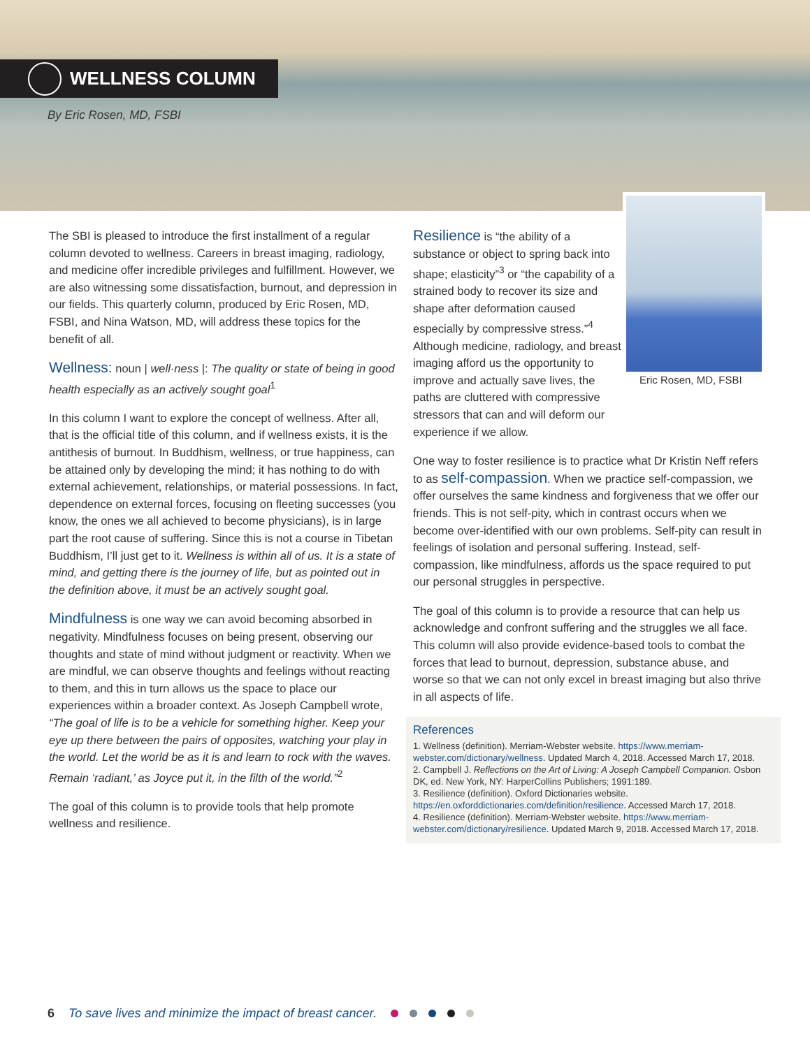WELLNESS COLUMN
By Eric Rosen, MD, FSBI
Eric Rosen, MD, FSBI
The SBI is pleased to introduce the first installment of a regular column devoted to wellness. Careers in breast imaging, radiology, and medicine offer incredible privileges and fulfillment. However, we are also witnessing some dissatisfaction, burnout, and depression in our fields. This quarterly column, produced by Eric Rosen, MD, FSBI, and Nina Watson, MD, will address these topics for the benefit of all.
Wellness: noun | well·ness |: The quality or state of being in good health especially as an actively sought goal<sup>1</sup>
In this column I want to explore the concept of wellness. After all, that is the official title of this column, and if wellness exists, it is the antithesis of burnout. In Buddhism, wellness, or true happiness, can be attained only by developing the mind; it has nothing to do with external achievement, relationships, or material possessions. In fact, dependence on external forces, focusing on fleeting successes (you know, the ones we all achieved to become physicians), is in large part the root cause of suffering. Since this is not a course in Tibetan Buddhism, I’ll just get to it. Wellness is within all of us. It is a state of mind, and getting there is the journey of life, but as pointed out in the definition above, it must be an actively sought goal.
Mindfulness is one way we can avoid becoming absorbed in negativity. Mindfulness focuses on being present, observing our thoughts and state of mind without judgment or reactivity. When we are mindful, we can observe thoughts and feelings without reacting to them, and this in turn allows us the space to place our experiences within a broader context. As Joseph Campbell wrote, “The goal of life is to be a vehicle for something higher. Keep your eye up there between the pairs of opposites, watching your play in the world. Let the world be as it is and learn to rock with the waves. Remain ‘radiant,’ as Joyce put it, in the filth of the world.”<sup>2</sup>
The goal of this column is to provide tools that help promote wellness and resilience.
Resilience is “the ability of a substance or object to spring back into shape; elasticity”<sup>3</sup> or “the capability of a strained body to recover its size and shape after deformation caused especially by compressive stress.”<sup>4</sup> Although medicine, radiology, and breast imaging afford us the opportunity to improve and actually save lives, the paths are cluttered with compressive stressors that can and will deform our experience if we allow.
One way to foster resilience is to practice what Dr Kristin Neff refers to as self-compassion. When we practice self-compassion, we offer ourselves the same kindness and forgiveness that we offer our friends. This is not self-pity, which in contrast occurs when we become over-identified with our own problems. Self-pity can result in feelings of isolation and personal suffering. Instead, self-compassion, like mindfulness, affords us the space required to put our personal struggles in perspective.
The goal of this column is to provide a resource that can help us acknowledge and confront suffering and the struggles we all face. This column will also provide evidence-based tools to combat the forces that lead to burnout, depression, substance abuse, and worse so that we can not only excel in breast imaging but also thrive in all aspects of life.
References
1. Wellness (definition). Merriam-Webster website. https://www.merriam-webster.com/dictionary/wellness. Updated March 4, 2018. Accessed March 17, 2018.
2. Campbell J. Reflections on the Art of Living: A Joseph Campbell Companion. Osbon DK, ed. New York, NY: HarperCollins Publishers; 1991:189.
3. Resilience (definition). Oxford Dictionaries website. https://en.oxforddictionaries.com/definition/resilience. Accessed March 17, 2018.
4. Resilience (definition). Merriam-Webster website. https://www.merriam-webster.com/dictionary/resilience. Updated March 9, 2018. Accessed March 17, 2018.
6 To save lives and minimize the impact of breast cancer.